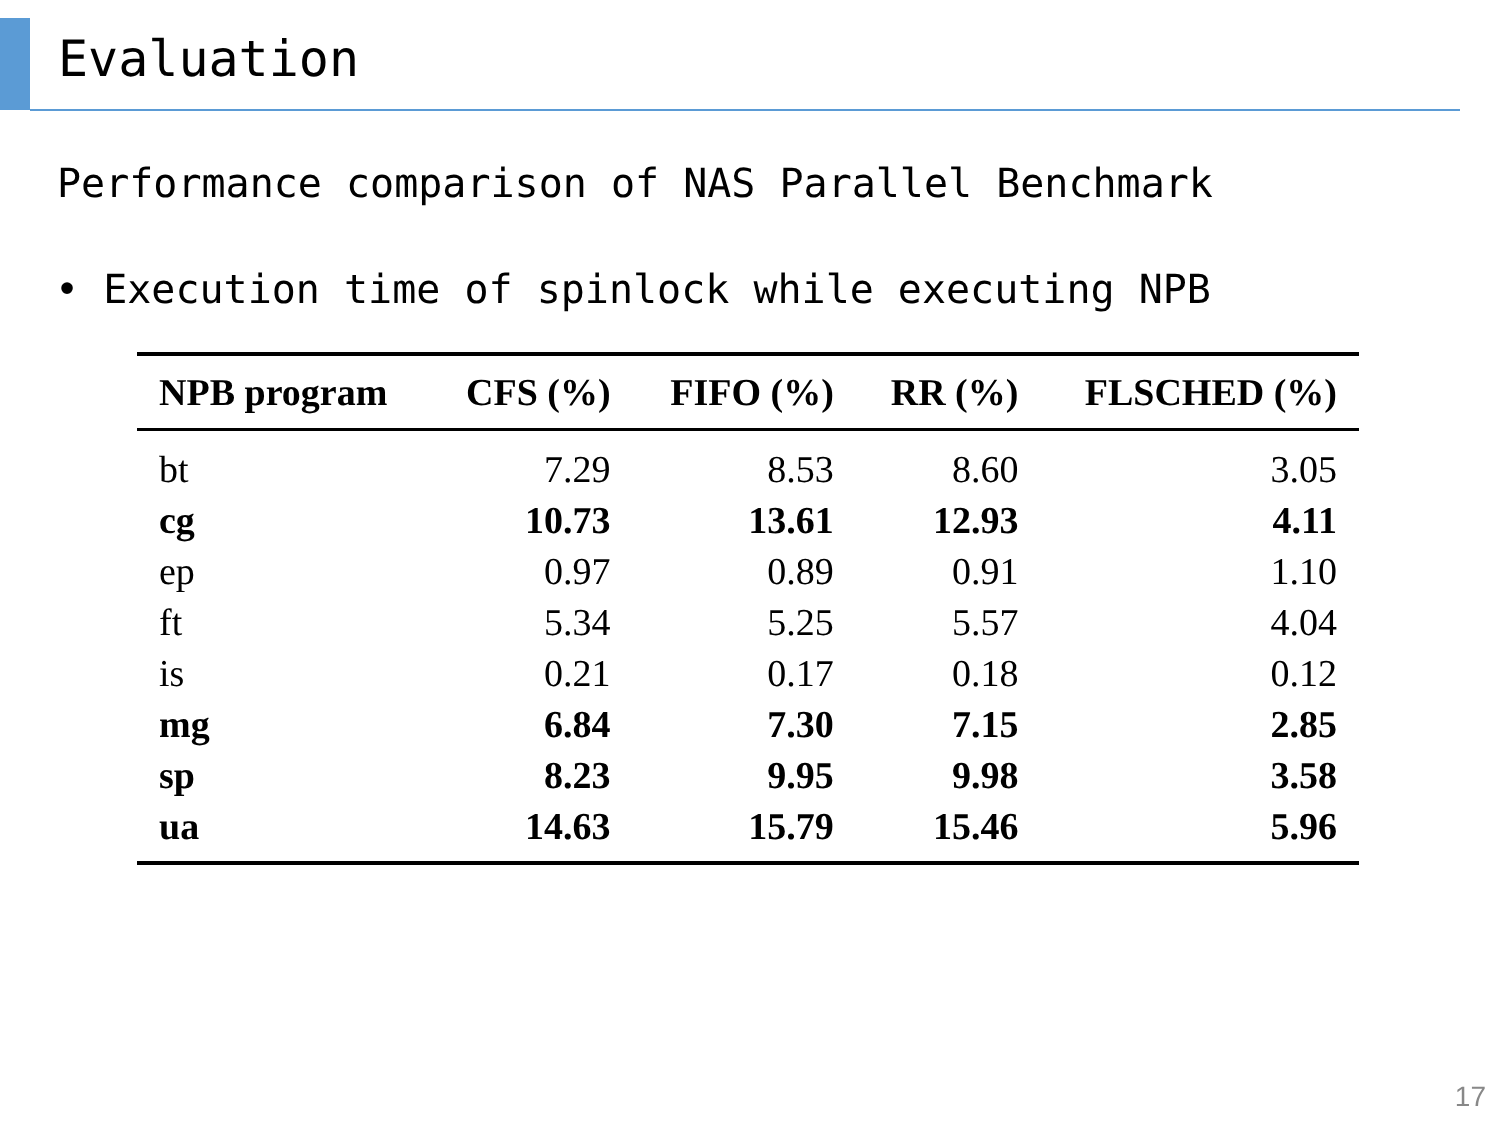Evaluation
Performance comparison of NAS Parallel Benchmark
• Execution time of spinlock while executing NPB
| NPB program | CFS (%) | FIFO (%) | RR (%) | FLSCHED (%) |
| --- | --- | --- | --- | --- |
| bt | 7.29 | 8.53 | 8.60 | 3.05 |
| cg | 10.73 | 13.61 | 12.93 | 4.11 |
| ep | 0.97 | 0.89 | 0.91 | 1.10 |
| ft | 5.34 | 5.25 | 5.57 | 4.04 |
| is | 0.21 | 0.17 | 0.18 | 0.12 |
| mg | 6.84 | 7.30 | 7.15 | 2.85 |
| sp | 8.23 | 9.95 | 9.98 | 3.58 |
| ua | 14.63 | 15.79 | 15.46 | 5.96 |
17